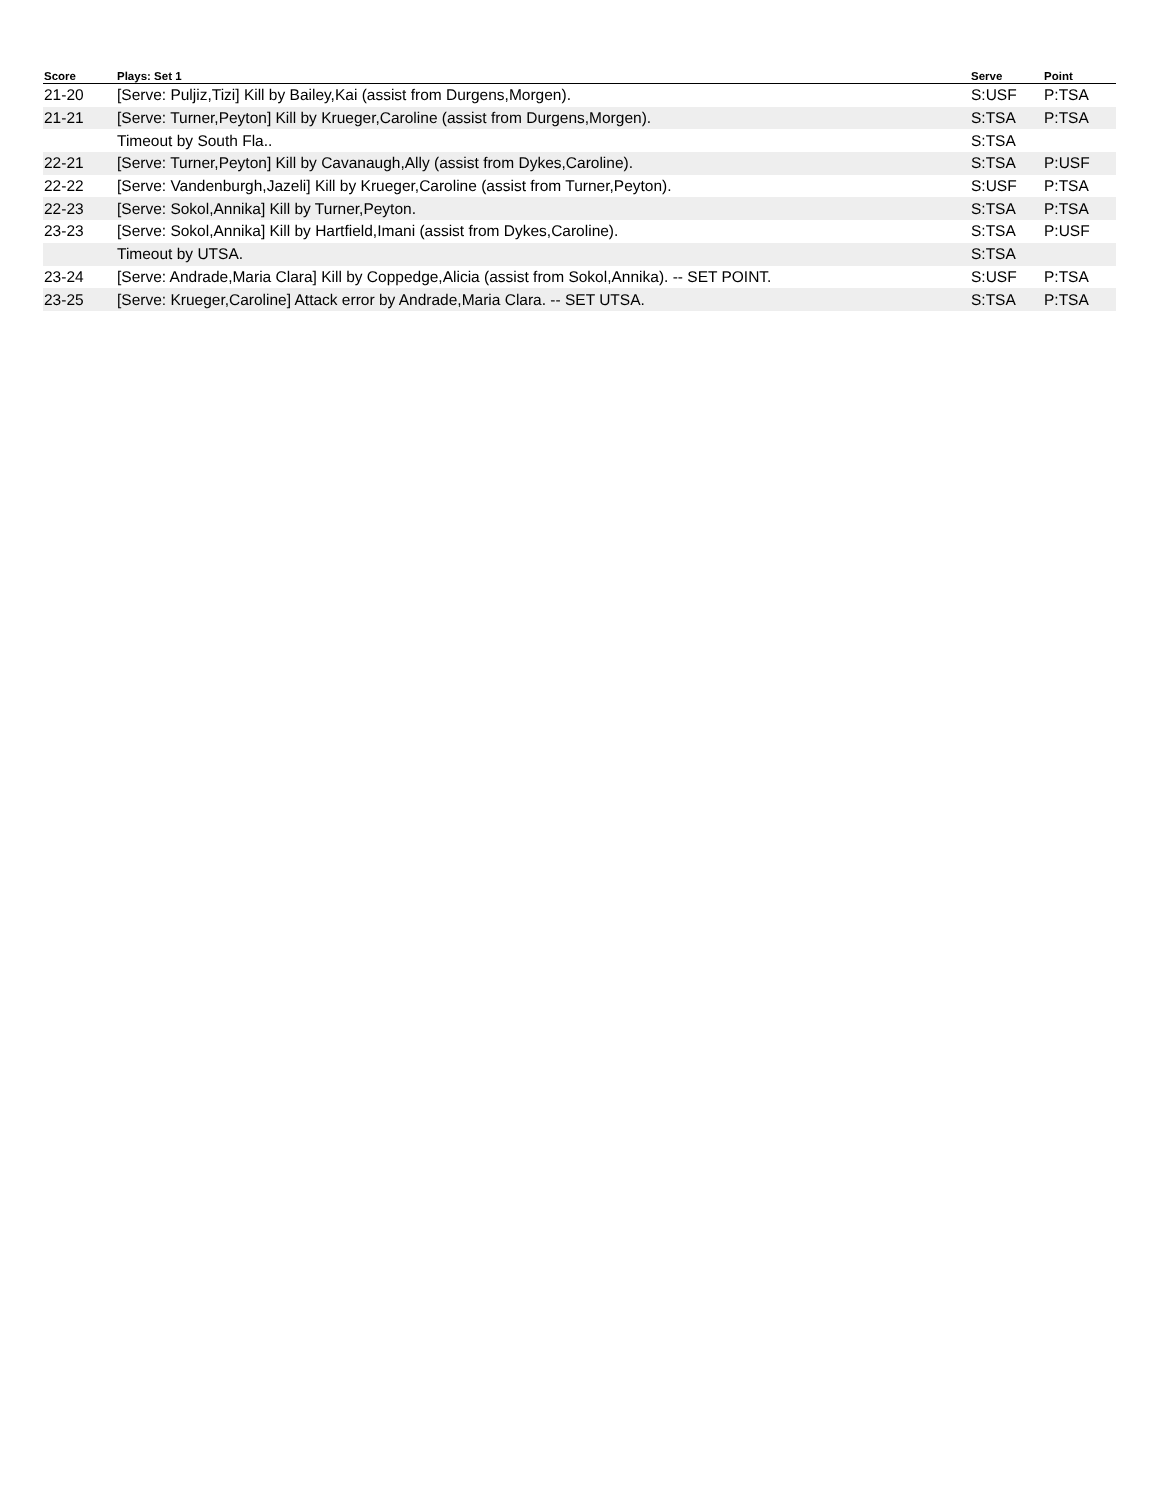| Score | Plays: Set 1 | Serve | Point |
| --- | --- | --- | --- |
| 21-20 | [Serve: Puljiz,Tizi] Kill by Bailey,Kai (assist from Durgens,Morgen). | S:USF | P:TSA |
| 21-21 | [Serve: Turner,Peyton] Kill by Krueger,Caroline (assist from Durgens,Morgen). | S:TSA | P:TSA |
| | Timeout by South Fla.. | S:TSA | |
| 22-21 | [Serve: Turner,Peyton] Kill by Cavanaugh,Ally (assist from Dykes,Caroline). | S:TSA | P:USF |
| 22-22 | [Serve: Vandenburgh,Jazeli] Kill by Krueger,Caroline (assist from Turner,Peyton). | S:USF | P:TSA |
| 22-23 | [Serve: Sokol,Annika] Kill by Turner,Peyton. | S:TSA | P:TSA |
| 23-23 | [Serve: Sokol,Annika] Kill by Hartfield,Imani (assist from Dykes,Caroline). | S:TSA | P:USF |
| | Timeout by UTSA. | S:TSA | |
| 23-24 | [Serve: Andrade,Maria Clara] Kill by Coppedge,Alicia (assist from Sokol,Annika). -- SET POINT. | S:USF | P:TSA |
| 23-25 | [Serve: Krueger,Caroline] Attack error by Andrade,Maria Clara. -- SET UTSA. | S:TSA | P:TSA |